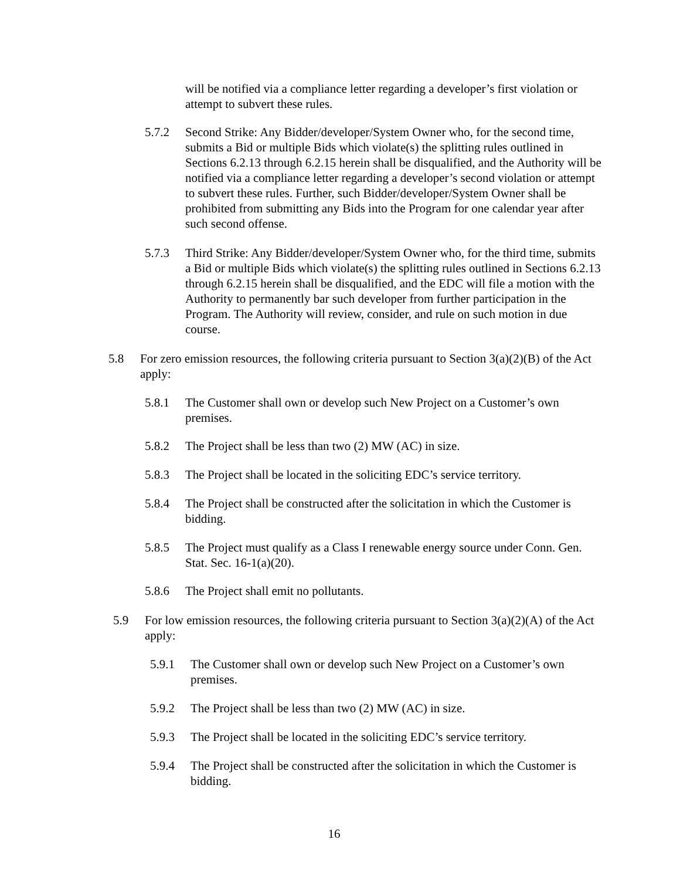will be notified via a compliance letter regarding a developer’s first violation or attempt to subvert these rules.
5.7.2 Second Strike: Any Bidder/developer/System Owner who, for the second time, submits a Bid or multiple Bids which violate(s) the splitting rules outlined in Sections 6.2.13 through 6.2.15 herein shall be disqualified, and the Authority will be notified via a compliance letter regarding a developer’s second violation or attempt to subvert these rules. Further, such Bidder/developer/System Owner shall be prohibited from submitting any Bids into the Program for one calendar year after such second offense.
5.7.3 Third Strike: Any Bidder/developer/System Owner who, for the third time, submits a Bid or multiple Bids which violate(s) the splitting rules outlined in Sections 6.2.13 through 6.2.15 herein shall be disqualified, and the EDC will file a motion with the Authority to permanently bar such developer from further participation in the Program. The Authority will review, consider, and rule on such motion in due course.
5.8 For zero emission resources, the following criteria pursuant to Section 3(a)(2)(B) of the Act apply:
5.8.1 The Customer shall own or develop such New Project on a Customer’s own premises.
5.8.2 The Project shall be less than two (2) MW (AC) in size.
5.8.3 The Project shall be located in the soliciting EDC’s service territory.
5.8.4 The Project shall be constructed after the solicitation in which the Customer is bidding.
5.8.5 The Project must qualify as a Class I renewable energy source under Conn. Gen. Stat. Sec. 16-1(a)(20).
5.8.6 The Project shall emit no pollutants.
5.9 For low emission resources, the following criteria pursuant to Section 3(a)(2)(A) of the Act apply:
5.9.1 The Customer shall own or develop such New Project on a Customer’s own premises.
5.9.2 The Project shall be less than two (2) MW (AC) in size.
5.9.3 The Project shall be located in the soliciting EDC’s service territory.
5.9.4 The Project shall be constructed after the solicitation in which the Customer is bidding.
16